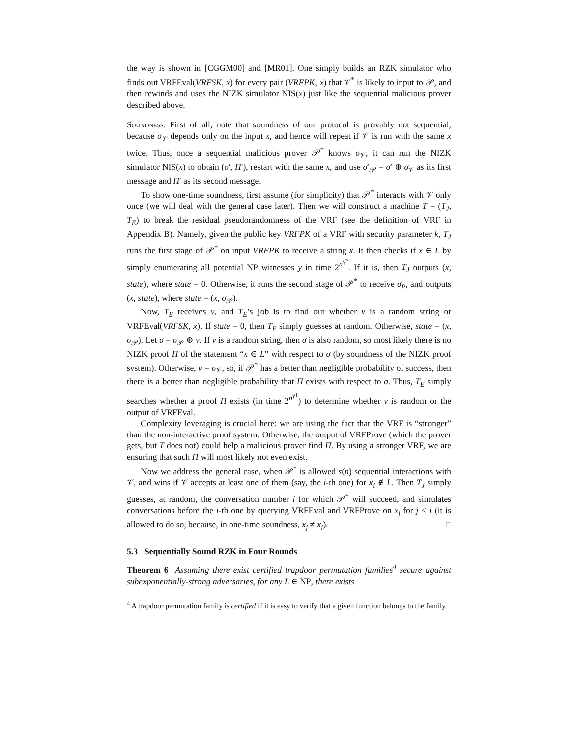the way is shown in [CGGM00] and [MR01]. One simply builds an RZK simulator who finds out VRFEval(VRFSK, x) for every pair (VRFPK, x) that 𝒱<sup>*</sup> is likely to input to 𝒫, and then rewinds and uses the NIZK simulator NIS(x) just like the sequential malicious prover described above.
Soundness. First of all, note that soundness of our protocol is provably not sequential, because σ<sub>𝒱</sub> depends only on the input x, and hence will repeat if 𝒱 is run with the same x twice. Thus, once a sequential malicious prover 𝒫<sup>*</sup> knows σ<sub>𝒱</sub>, it can run the NIZK simulator NIS(x) to obtain (σ′, Π′), restart with the same x, and use σ′<sub>𝒫</sub> = σ′ ⊕ σ<sub>𝒱</sub> as its first message and Π′ as its second message.
To show one-time soundness, first assume (for simplicity) that 𝒫<sup>*</sup> interacts with 𝒱 only once (we will deal with the general case later). Then we will construct a machine T = (T<sub>J</sub>, T<sub>E</sub>) to break the residual pseudorandomness of the VRF (see the definition of VRF in Appendix B). Namely, given the public key VRFPK of a VRF with security parameter k, T<sub>J</sub> runs the first stage of 𝒫<sup>*</sup> on input VRFPK to receive a string x. It then checks if x ∈ L by simply enumerating all potential NP witnesses y in time 2<sup>n<sup>γ2</sup></sup>. If it is, then T<sub>J</sub> outputs (x, state), where state = 0. Otherwise, it runs the second stage of 𝒫<sup>*</sup> to receive σ<sub>P</sub>, and outputs (x, state), where state = (x, σ<sub>𝒫</sub>).
Now, T<sub>E</sub> receives v, and T<sub>E</sub>’s job is to find out whether v is a random string or VRFEval(VRFSK, x). If state = 0, then T<sub>E</sub> simply guesses at random. Otherwise, state = (x, σ<sub>𝒫</sub>). Let σ = σ<sub>𝒫</sub> ⊕ v. If v is a random string, then σ is also random, so most likely there is no NIZK proof Π of the statement “x ∈ L” with respect to σ (by soundness of the NIZK proof system). Otherwise, v = σ<sub>𝒱</sub>, so, if 𝒫<sup>*</sup> has a better than negligible probability of success, then there is a better than negligible probability that Π exists with respect to σ. Thus, T<sub>E</sub> simply searches whether a proof Π exists (in time 2<sup>n<sup>γ1</sup></sup>) to determine whether v is random or the output of VRFEval.
Complexity leveraging is crucial here: we are using the fact that the VRF is “stronger” than the non-interactive proof system. Otherwise, the output of VRFProve (which the prover gets, but T does not) could help a malicious prover find Π. By using a stronger VRF, we are ensuring that such Π will most likely not even exist.
Now we address the general case, when 𝒫<sup>*</sup> is allowed s(n) sequential interactions with 𝒱, and wins if 𝒱 accepts at least one of them (say, the i-th one) for x<sub>i</sub> ∉ L. Then T<sub>J</sub> simply guesses, at random, the conversation number i for which 𝒫<sup>*</sup> will succeed, and simulates conversations before the i-th one by querying VRFEval and VRFProve on x<sub>j</sub> for j < i (it is allowed to do so, because, in one-time soundness, x<sub>j</sub> ≠ x<sub>i</sub>). □
5.3 Sequentially Sound RZK in Four Rounds
Theorem 6 Assuming there exist certified trapdoor permutation families<sup>4</sup> secure against subexponentially-strong adversaries, for any L ∈ NP, there exists
<sup>4</sup> A trapdoor permutation family is certified if it is easy to verify that a given function belongs to the family.